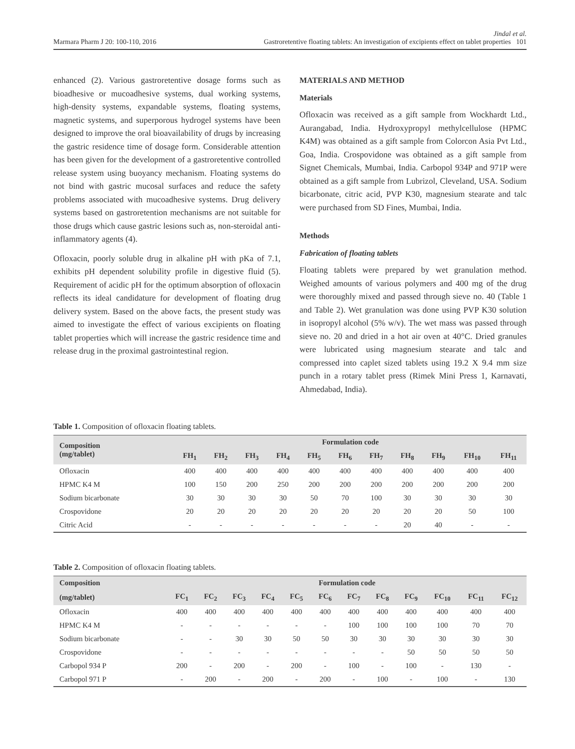Marmara Pharm J 20: 100-110, 2016
Jindal et al.
Gastroretentive floating tablets: An investigation of excipients effect on tablet properties 101
enhanced (2). Various gastroretentive dosage forms such as bioadhesive or mucoadhesive systems, dual working systems, high-density systems, expandable systems, floating systems, magnetic systems, and superporous hydrogel systems have been designed to improve the oral bioavailability of drugs by increasing the gastric residence time of dosage form. Considerable attention has been given for the development of a gastroretentive controlled release system using buoyancy mechanism. Floating systems do not bind with gastric mucosal surfaces and reduce the safety problems associated with mucoadhesive systems. Drug delivery systems based on gastroretention mechanisms are not suitable for those drugs which cause gastric lesions such as, non-steroidal anti-inflammatory agents (4).
Ofloxacin, poorly soluble drug in alkaline pH with pKa of 7.1, exhibits pH dependent solubility profile in digestive fluid (5). Requirement of acidic pH for the optimum absorption of ofloxacin reflects its ideal candidature for development of floating drug delivery system. Based on the above facts, the present study was aimed to investigate the effect of various excipients on floating tablet properties which will increase the gastric residence time and release drug in the proximal gastrointestinal region.
MATERIALS AND METHOD
Materials
Ofloxacin was received as a gift sample from Wockhardt Ltd., Aurangabad, India. Hydroxypropyl methylcellulose (HPMC K4M) was obtained as a gift sample from Colorcon Asia Pvt Ltd., Goa, India. Crospovidone was obtained as a gift sample from Signet Chemicals, Mumbai, India. Carbopol 934P and 971P were obtained as a gift sample from Lubrizol, Cleveland, USA. Sodium bicarbonate, citric acid, PVP K30, magnesium stearate and talc were purchased from SD Fines, Mumbai, India.
Methods
Fabrication of floating tablets
Floating tablets were prepared by wet granulation method. Weighed amounts of various polymers and 400 mg of the drug were thoroughly mixed and passed through sieve no. 40 (Table 1 and Table 2). Wet granulation was done using PVP K30 solution in isopropyl alcohol (5% w/v). The wet mass was passed through sieve no. 20 and dried in a hot air oven at 40°C. Dried granules were lubricated using magnesium stearate and talc and compressed into caplet sized tablets using 19.2 X 9.4 mm size punch in a rotary tablet press (Rimek Mini Press 1, Karnavati, Ahmedabad, India).
Table 1. Composition of ofloxacin floating tablets.
| Composition (mg/tablet) | Formulation code | | | | | | | | | | |
| --- | --- | --- | --- | --- | --- | --- | --- | --- | --- | --- | --- |
| | FH<sub>1</sub> | FH<sub>2</sub> | FH<sub>3</sub> | FH<sub>4</sub> | FH<sub>5</sub> | FH<sub>6</sub> | FH<sub>7</sub> | FH<sub>8</sub> | FH<sub>9</sub> | FH<sub>10</sub> | FH<sub>11</sub> |
| Ofloxacin | 400 | 400 | 400 | 400 | 400 | 400 | 400 | 400 | 400 | 400 | 400 |
| HPMC K4 M | 100 | 150 | 200 | 250 | 200 | 200 | 200 | 200 | 200 | 200 | 200 |
| Sodium bicarbonate | 30 | 30 | 30 | 30 | 50 | 70 | 100 | 30 | 30 | 30 | 30 |
| Crospovidone | 20 | 20 | 20 | 20 | 20 | 20 | 20 | 20 | 20 | 50 | 100 |
| Citric Acid | - | - | - | - | - | - | - | 20 | 40 | - | - |
Table 2. Composition of ofloxacin floating tablets.
| Composition | Formulation code | | | | | | | | | | | |
| --- | --- | --- | --- | --- | --- | --- | --- | --- | --- | --- | --- | --- |
| (mg/tablet) | FC<sub>1</sub> | FC<sub>2</sub> | FC<sub>3</sub> | FC<sub>4</sub> | FC<sub>5</sub> | FC<sub>6</sub> | FC<sub>7</sub> | FC<sub>8</sub> | FC<sub>9</sub> | FC<sub>10</sub> | FC<sub>11</sub> | FC<sub>12</sub> |
| Ofloxacin | 400 | 400 | 400 | 400 | 400 | 400 | 400 | 400 | 400 | 400 | 400 | 400 |
| HPMC K4 M | - | - | - | - | - | - | 100 | 100 | 100 | 100 | 70 | 70 |
| Sodium bicarbonate | - | - | 30 | 30 | 50 | 50 | 30 | 30 | 30 | 30 | 30 | 30 |
| Crospovidone | - | - | - | - | - | - | - | - | 50 | 50 | 50 | 50 |
| Carbopol 934 P | 200 | - | 200 | - | 200 | - | 100 | - | 100 | - | 130 | - |
| Carbopol 971 P | - | 200 | - | 200 | - | 200 | - | 100 | - | 100 | - | 130 |